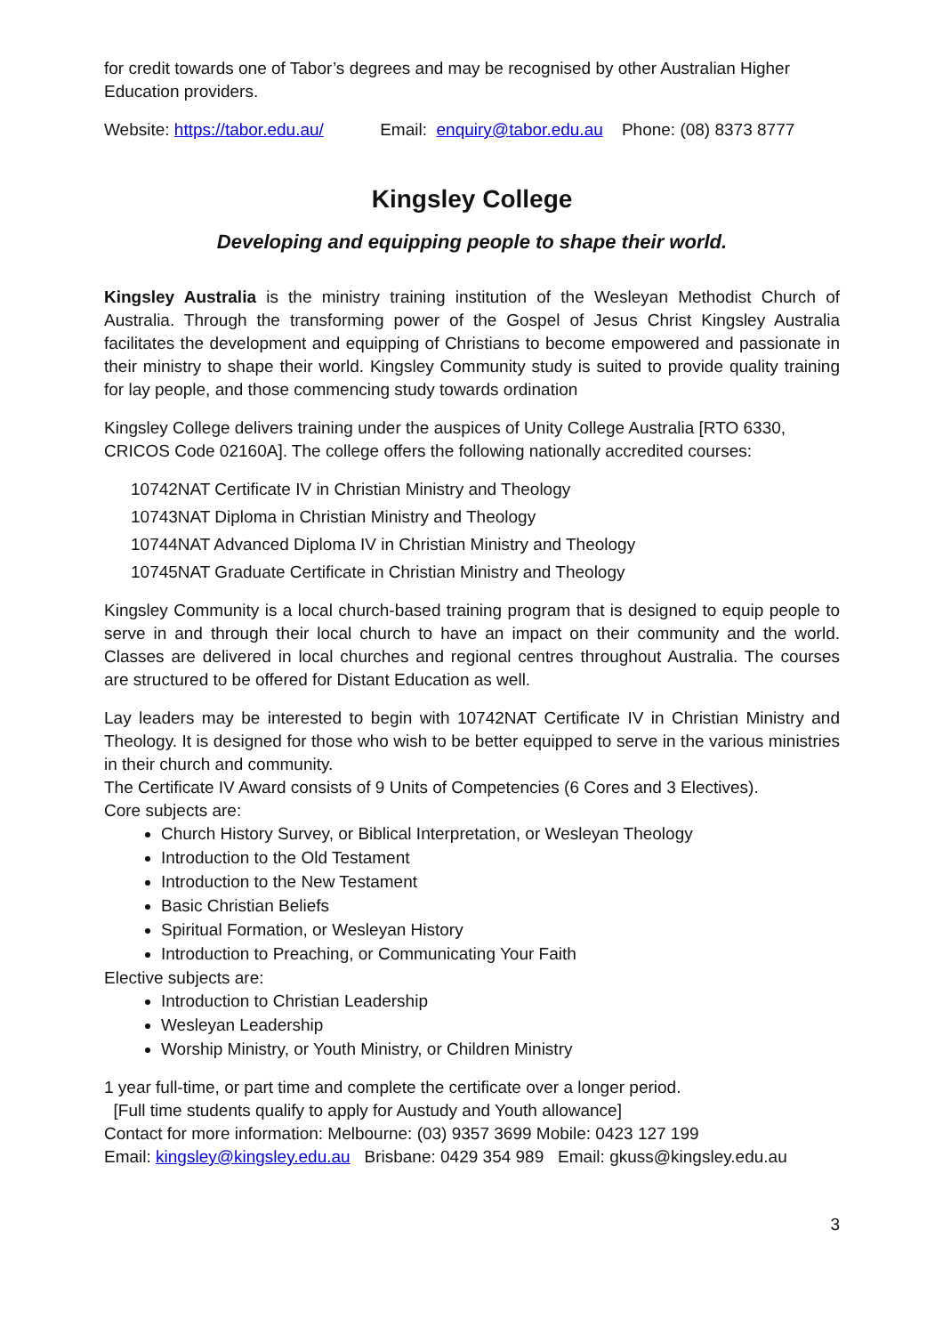for credit towards one of Tabor’s degrees and may be recognised by other Australian Higher Education providers.
Website: https://tabor.edu.au/ Email: enquiry@tabor.edu.au Phone: (08) 8373 8777
Kingsley College
Developing and equipping people to shape their world.
Kingsley Australia is the ministry training institution of the Wesleyan Methodist Church of Australia. Through the transforming power of the Gospel of Jesus Christ Kingsley Australia facilitates the development and equipping of Christians to become empowered and passionate in their ministry to shape their world. Kingsley Community study is suited to provide quality training for lay people, and those commencing study towards ordination
Kingsley College delivers training under the auspices of Unity College Australia [RTO 6330, CRICOS Code 02160A]. The college offers the following nationally accredited courses:
10742NAT Certificate IV in Christian Ministry and Theology
10743NAT Diploma in Christian Ministry and Theology
10744NAT Advanced Diploma IV in Christian Ministry and Theology
10745NAT Graduate Certificate in Christian Ministry and Theology
Kingsley Community is a local church-based training program that is designed to equip people to serve in and through their local church to have an impact on their community and the world. Classes are delivered in local churches and regional centres throughout Australia. The courses are structured to be offered for Distant Education as well.
Lay leaders may be interested to begin with 10742NAT Certificate IV in Christian Ministry and Theology. It is designed for those who wish to be better equipped to serve in the various ministries in their church and community.
The Certificate IV Award consists of 9 Units of Competencies (6 Cores and 3 Electives).
Core subjects are:
Church History Survey, or Biblical Interpretation, or Wesleyan Theology
Introduction to the Old Testament
Introduction to the New Testament
Basic Christian Beliefs
Spiritual Formation, or Wesleyan History
Introduction to Preaching, or Communicating Your Faith
Elective subjects are:
Introduction to Christian Leadership
Wesleyan Leadership
Worship Ministry, or Youth Ministry, or Children Ministry
1 year full-time, or part time and complete the certificate over a longer period.
[Full time students qualify to apply for Austudy and Youth allowance]
Contact for more information: Melbourne: (03) 9357 3699 Mobile: 0423 127 199
Email: kingsley@kingsley.edu.au Brisbane: 0429 354 989 Email: gkuss@kingsley.edu.au
3